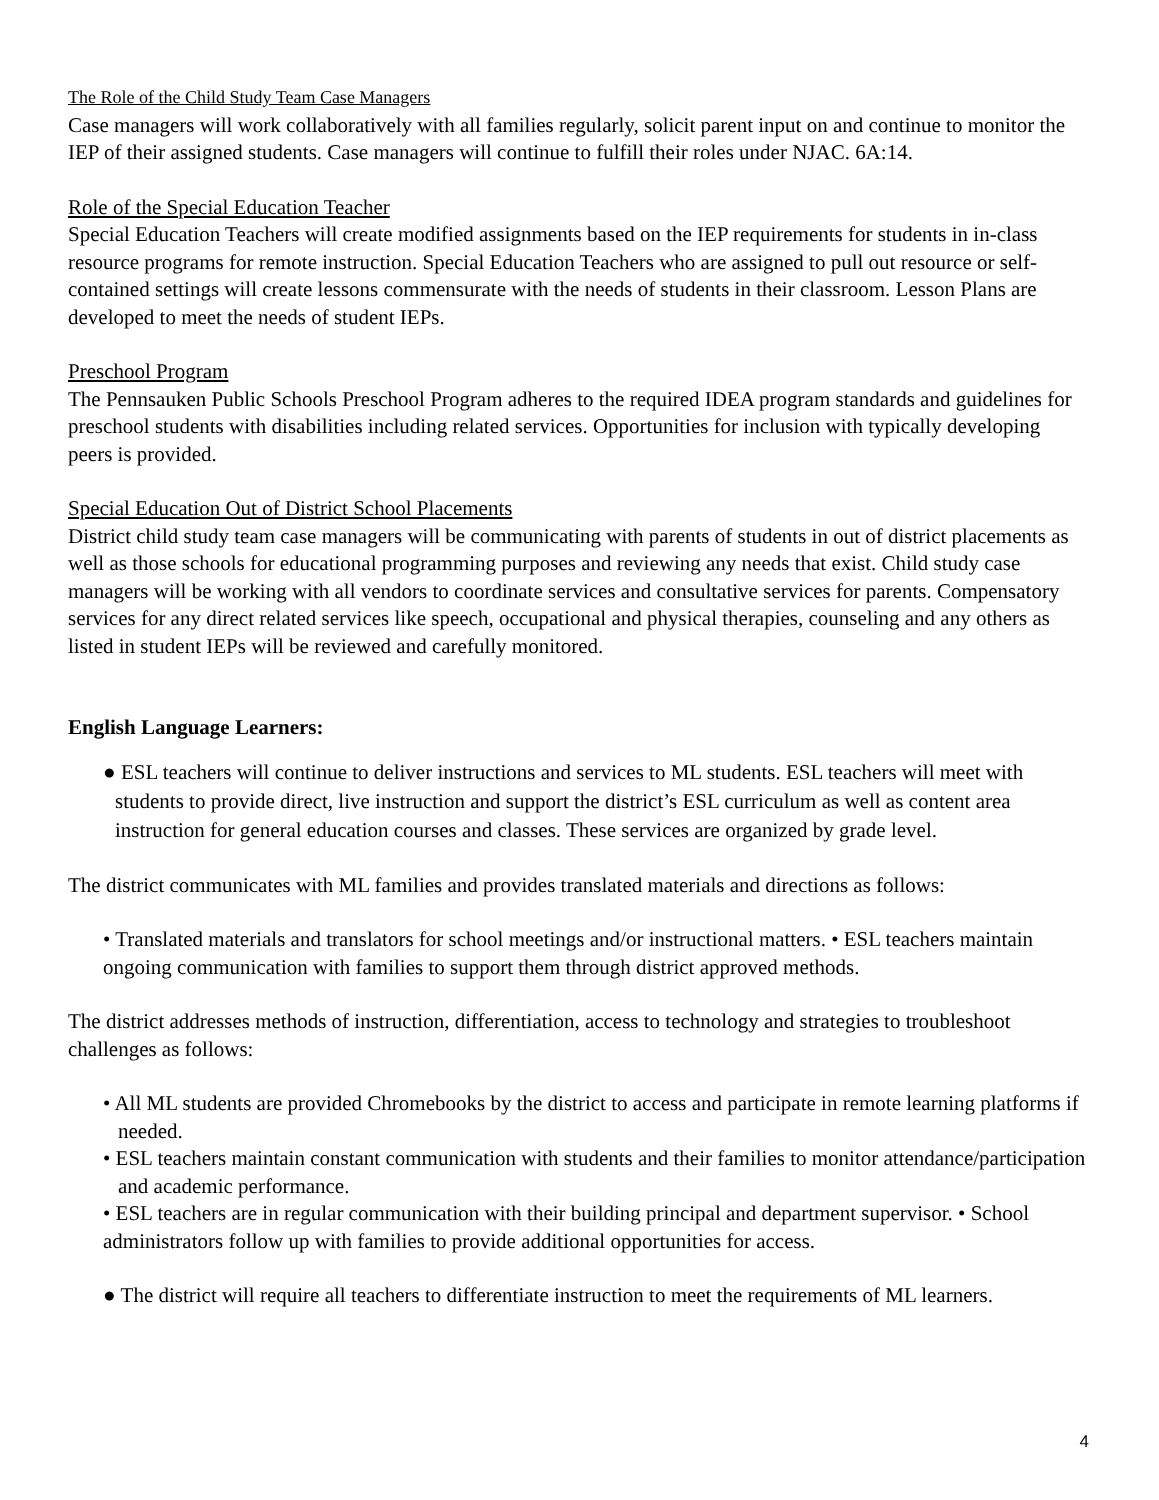The Role of the Child Study Team Case Managers
Case managers will work collaboratively with all families regularly, solicit parent input on and continue to monitor the IEP of their assigned students. Case managers will continue to fulfill their roles under NJAC. 6A:14.
Role of the Special Education Teacher
Special Education Teachers will create modified assignments based on the IEP requirements for students in in-class resource programs for remote instruction. Special Education Teachers who are assigned to pull out resource or self-contained settings will create lessons commensurate with the needs of students in their classroom. Lesson Plans are developed to meet the needs of student IEPs.
Preschool Program
The Pennsauken Public Schools Preschool Program adheres to the required IDEA program standards and guidelines for preschool students with disabilities including related services. Opportunities for inclusion with typically developing peers is provided.
Special Education Out of District School Placements
District child study team case managers will be communicating with parents of students in out of district placements as well as those schools for educational programming purposes and reviewing any needs that exist. Child study case managers will be working with all vendors to coordinate services and consultative services for parents. Compensatory services for any direct related services like speech, occupational and physical therapies, counseling and any others as listed in student IEPs will be reviewed and carefully monitored.
English Language Learners:
● ESL teachers will continue to deliver instructions and services to ML students. ESL teachers will meet with students to provide direct, live instruction and support the district’s ESL curriculum as well as content area instruction for general education courses and classes. These services are organized by grade level.
The district communicates with ML families and provides translated materials and directions as follows:
• Translated materials and translators for school meetings and/or instructional matters. • ESL teachers maintain ongoing communication with families to support them through district approved methods.
The district addresses methods of instruction, differentiation, access to technology and strategies to troubleshoot challenges as follows:
• All ML students are provided Chromebooks by the district to access and participate in remote learning platforms if needed.
• ESL teachers maintain constant communication with students and their families to monitor attendance/participation and academic performance.
• ESL teachers are in regular communication with their building principal and department supervisor. • School administrators follow up with families to provide additional opportunities for access.
● The district will require all teachers to differentiate instruction to meet the requirements of ML learners.
4